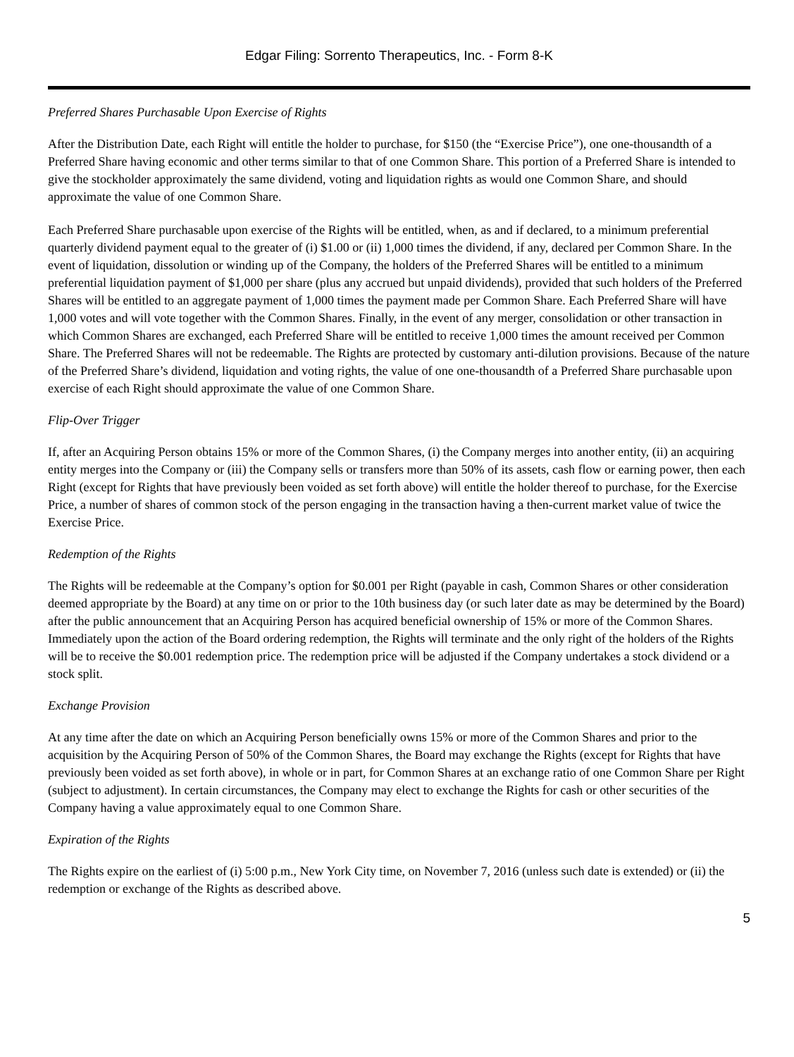Edgar Filing: Sorrento Therapeutics, Inc. - Form 8-K
Preferred Shares Purchasable Upon Exercise of Rights
After the Distribution Date, each Right will entitle the holder to purchase, for $150 (the “Exercise Price”), one one-thousandth of a Preferred Share having economic and other terms similar to that of one Common Share. This portion of a Preferred Share is intended to give the stockholder approximately the same dividend, voting and liquidation rights as would one Common Share, and should approximate the value of one Common Share.
Each Preferred Share purchasable upon exercise of the Rights will be entitled, when, as and if declared, to a minimum preferential quarterly dividend payment equal to the greater of (i) $1.00 or (ii) 1,000 times the dividend, if any, declared per Common Share. In the event of liquidation, dissolution or winding up of the Company, the holders of the Preferred Shares will be entitled to a minimum preferential liquidation payment of $1,000 per share (plus any accrued but unpaid dividends), provided that such holders of the Preferred Shares will be entitled to an aggregate payment of 1,000 times the payment made per Common Share. Each Preferred Share will have 1,000 votes and will vote together with the Common Shares. Finally, in the event of any merger, consolidation or other transaction in which Common Shares are exchanged, each Preferred Share will be entitled to receive 1,000 times the amount received per Common Share. The Preferred Shares will not be redeemable. The Rights are protected by customary anti-dilution provisions. Because of the nature of the Preferred Share’s dividend, liquidation and voting rights, the value of one one-thousandth of a Preferred Share purchasable upon exercise of each Right should approximate the value of one Common Share.
Flip-Over Trigger
If, after an Acquiring Person obtains 15% or more of the Common Shares, (i) the Company merges into another entity, (ii) an acquiring entity merges into the Company or (iii) the Company sells or transfers more than 50% of its assets, cash flow or earning power, then each Right (except for Rights that have previously been voided as set forth above) will entitle the holder thereof to purchase, for the Exercise Price, a number of shares of common stock of the person engaging in the transaction having a then-current market value of twice the Exercise Price.
Redemption of the Rights
The Rights will be redeemable at the Company’s option for $0.001 per Right (payable in cash, Common Shares or other consideration deemed appropriate by the Board) at any time on or prior to the 10th business day (or such later date as may be determined by the Board) after the public announcement that an Acquiring Person has acquired beneficial ownership of 15% or more of the Common Shares. Immediately upon the action of the Board ordering redemption, the Rights will terminate and the only right of the holders of the Rights will be to receive the $0.001 redemption price. The redemption price will be adjusted if the Company undertakes a stock dividend or a stock split.
Exchange Provision
At any time after the date on which an Acquiring Person beneficially owns 15% or more of the Common Shares and prior to the acquisition by the Acquiring Person of 50% of the Common Shares, the Board may exchange the Rights (except for Rights that have previously been voided as set forth above), in whole or in part, for Common Shares at an exchange ratio of one Common Share per Right (subject to adjustment). In certain circumstances, the Company may elect to exchange the Rights for cash or other securities of the Company having a value approximately equal to one Common Share.
Expiration of the Rights
The Rights expire on the earliest of (i) 5:00 p.m., New York City time, on November 7, 2016 (unless such date is extended) or (ii) the redemption or exchange of the Rights as described above.
5